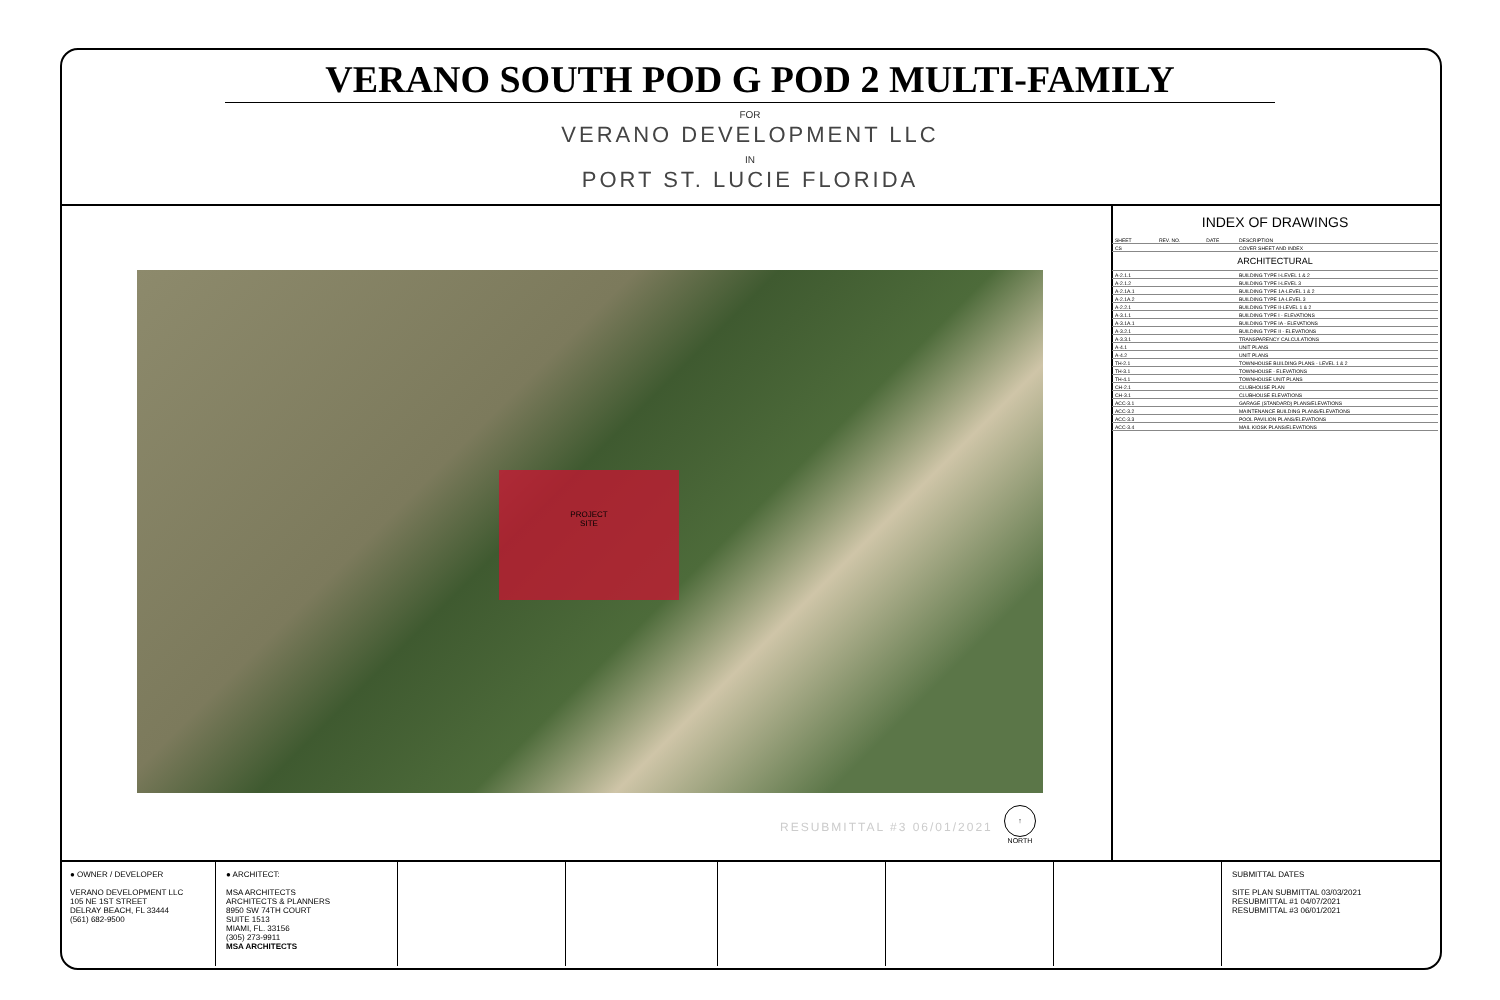VERANO SOUTH POD G POD 2 MULTI-FAMILY
FOR
VERANO DEVELOPMENT LLC
IN
PORT ST. LUCIE FLORIDA
PROJECT
SITE
RESUBMITTAL #3 06/01/2021
↑
NORTH
INDEX OF DRAWINGS
| SHEET | REV. NO. | DATE | DESCRIPTION |
| --- | --- | --- | --- |
| CS | | | COVER SHEET AND INDEX |
| ARCHITECTURAL | | | |
| A-2.1.1 | | | BUILDING TYPE I-LEVEL 1 & 2 |
| A-2.1.2 | | | BUILDING TYPE I-LEVEL 3 |
| A-2.1A.1 | | | BUILDING TYPE 1A-LEVEL 1 & 2 |
| A-2.1A.2 | | | BUILDING TYPE 1A-LEVEL 3 |
| A-2.2.1 | | | BUILDING TYPE II-LEVEL 1 & 2 |
| A-3.1.1 | | | BUILDING TYPE I - ELEVATIONS |
| A-3.1A.1 | | | BUILDING TYPE IA - ELEVATIONS |
| A-3.2.1 | | | BUILDING TYPE II - ELEVATIONS |
| A-3.3.1 | | | TRANSPARENCY CALCULATIONS |
| A-4.1 | | | UNIT PLANS |
| A-4.2 | | | UNIT PLANS |
| TH-2.1 | | | TOWNHOUSE BUILDING PLANS - LEVEL 1 & 2 |
| TH-3.1 | | | TOWNHOUSE - ELEVATIONS |
| TH-4.1 | | | TOWNHOUSE UNIT PLANS |
| CH-2.1 | | | CLUBHOUSE PLAN |
| CH-3.1 | | | CLUBHOUSE ELEVATIONS |
| ACC-3.1 | | | GARAGE (STANDARD) PLANS/ELEVATIONS |
| ACC-3.2 | | | MAINTENANCE BUILDING PLANS/ELEVATIONS |
| ACC-3.3 | | | POOL PAVILION PLANS/ELEVATIONS |
| ACC-3.4 | | | MAIL KIOSK PLANS/ELEVATIONS |
● OWNER / DEVELOPER
VERANO DEVELOPMENT LLC
105 NE 1ST STREET
DELRAY BEACH, FL 33444
(561) 682-9500
● ARCHITECT:
MSA ARCHITECTS
ARCHITECTS & PLANNERS
8950 SW 74TH COURT
SUITE 1513
MIAMI, FL. 33156
(305) 273-9911
MSA ARCHITECTS
SUBMITTAL DATES
SITE PLAN SUBMITTAL 03/03/2021
RESUBMITTAL #1 04/07/2021
RESUBMITTAL #3 06/01/2021